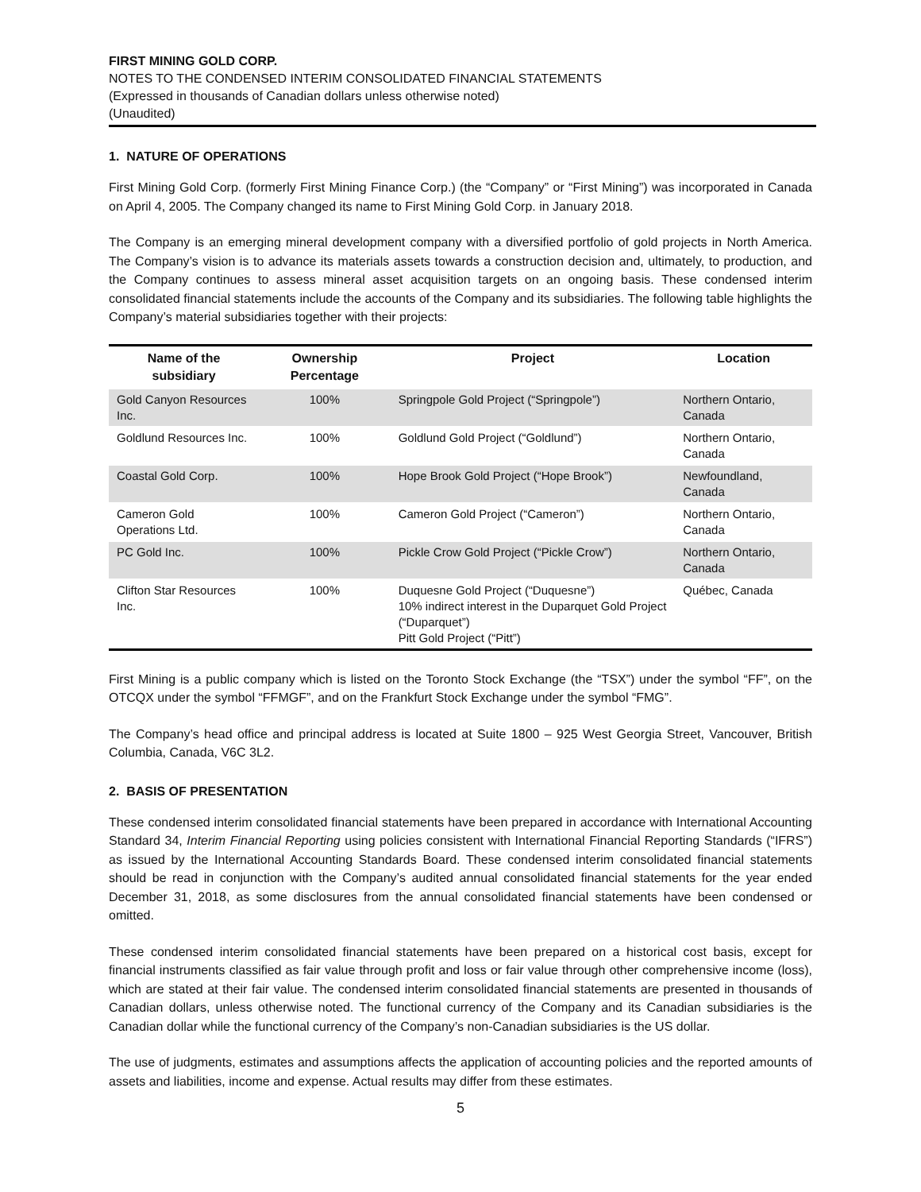FIRST MINING GOLD CORP.
NOTES TO THE CONDENSED INTERIM CONSOLIDATED FINANCIAL STATEMENTS
(Expressed in thousands of Canadian dollars unless otherwise noted)
(Unaudited)
1. NATURE OF OPERATIONS
First Mining Gold Corp. (formerly First Mining Finance Corp.) (the “Company” or “First Mining”) was incorporated in Canada on April 4, 2005. The Company changed its name to First Mining Gold Corp. in January 2018.
The Company is an emerging mineral development company with a diversified portfolio of gold projects in North America. The Company’s vision is to advance its materials assets towards a construction decision and, ultimately, to production, and the Company continues to assess mineral asset acquisition targets on an ongoing basis. These condensed interim consolidated financial statements include the accounts of the Company and its subsidiaries. The following table highlights the Company’s material subsidiaries together with their projects:
| Name of the subsidiary | Ownership Percentage | Project | Location |
| --- | --- | --- | --- |
| Gold Canyon Resources Inc. | 100% | Springpole Gold Project (“Springpole”) | Northern Ontario, Canada |
| Goldlund Resources Inc. | 100% | Goldlund Gold Project (“Goldlund”) | Northern Ontario, Canada |
| Coastal Gold Corp. | 100% | Hope Brook Gold Project (“Hope Brook”) | Newfoundland, Canada |
| Cameron Gold Operations Ltd. | 100% | Cameron Gold Project (“Cameron”) | Northern Ontario, Canada |
| PC Gold Inc. | 100% | Pickle Crow Gold Project (“Pickle Crow”) | Northern Ontario, Canada |
| Clifton Star Resources Inc. | 100% | Duquesne Gold Project (“Duquesne”) 10% indirect interest in the Duparquet Gold Project (“Duparquet”) Pitt Gold Project (“Pitt”) | Québec, Canada |
First Mining is a public company which is listed on the Toronto Stock Exchange (the “TSX”) under the symbol “FF”, on the OTCQX under the symbol “FFMGF”, and on the Frankfurt Stock Exchange under the symbol “FMG”.
The Company’s head office and principal address is located at Suite 1800 – 925 West Georgia Street, Vancouver, British Columbia, Canada, V6C 3L2.
2. BASIS OF PRESENTATION
These condensed interim consolidated financial statements have been prepared in accordance with International Accounting Standard 34, Interim Financial Reporting using policies consistent with International Financial Reporting Standards (“IFRS”) as issued by the International Accounting Standards Board. These condensed interim consolidated financial statements should be read in conjunction with the Company’s audited annual consolidated financial statements for the year ended December 31, 2018, as some disclosures from the annual consolidated financial statements have been condensed or omitted.
These condensed interim consolidated financial statements have been prepared on a historical cost basis, except for financial instruments classified as fair value through profit and loss or fair value through other comprehensive income (loss), which are stated at their fair value. The condensed interim consolidated financial statements are presented in thousands of Canadian dollars, unless otherwise noted. The functional currency of the Company and its Canadian subsidiaries is the Canadian dollar while the functional currency of the Company’s non-Canadian subsidiaries is the US dollar.
The use of judgments, estimates and assumptions affects the application of accounting policies and the reported amounts of assets and liabilities, income and expense. Actual results may differ from these estimates.
5